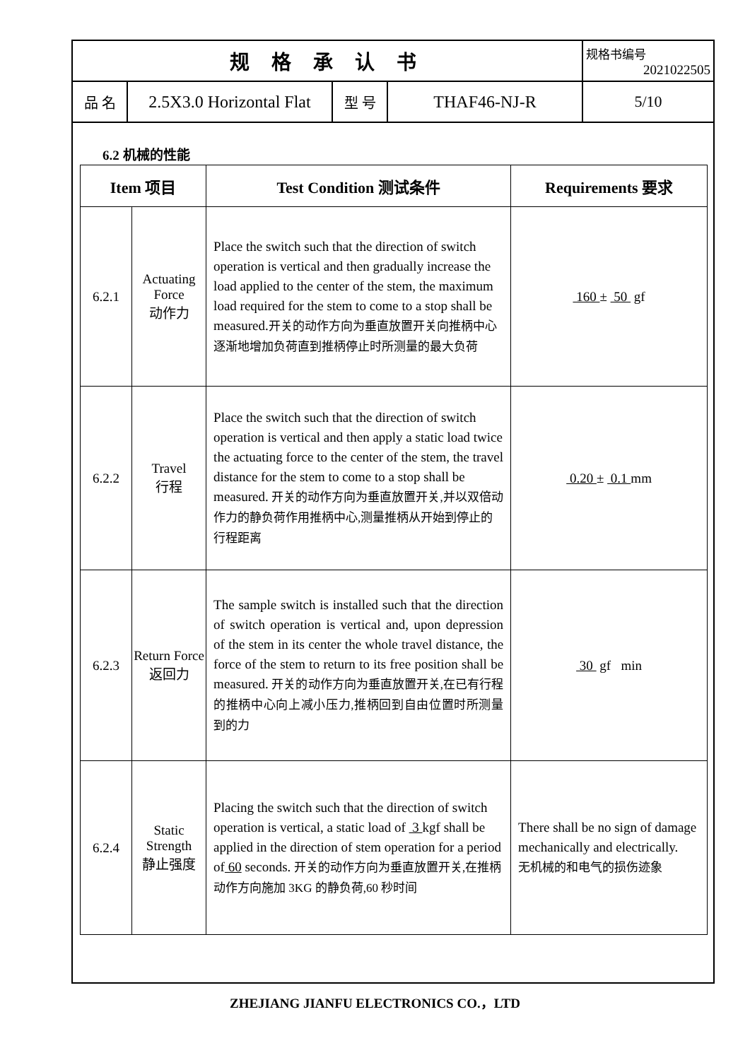| 规 格 承 认 书 | | | | 规格书编号 2021022505 |
| 品 名 | 2.5X3.0 Horizontal Flat | 型 号 | THAF46-NJ-R | 5/10 |
6.2 机械的性能
| Item 项目 | | Test Condition 测试条件 | Requirements 要求 |
| --- | --- | --- | --- |
| 6.2.1 | Actuating Force 动作力 | Place the switch such that the direction of switch operation is vertical and then gradually increase the load applied to the center of the stem, the maximum load required for the stem to come to a stop shall be measured. 开关的动作方向为垂直放置开关向推柄中心逐渐地增加负荷直到推柄停止时所测量的最大负荷 | 160 ± 50 gf |
| 6.2.2 | Travel 行程 | Place the switch such that the direction of switch operation is vertical and then apply a static load twice the actuating force to the center of the stem, the travel distance for the stem to come to a stop shall be measured. 开关的动作方向为垂直放置开关,并以双倍动作力的静负荷作用推柄中心,测量推柄从开始到停止的行程距离 | 0.20 ± 0.1 mm |
| 6.2.3 | Return Force 返回力 | The sample switch is installed such that the direction of switch operation is vertical and, upon depression of the stem in its center the whole travel distance, the force of the stem to return to its free position shall be measured. 开关的动作方向为垂直放置开关,在已有行程的推柄中心向上减小压力,推柄回到自由位置时所测量到的力 | 30 gf min |
| 6.2.4 | Static Strength 静止强度 | Placing the switch such that the direction of switch operation is vertical, a static load of 3 kgf shall be applied in the direction of stem operation for a period of 60 seconds. 开关的动作方向为垂直放置开关,在推柄动作方向施加 3KG 的静负荷,60 秒时间 | There shall be no sign of damage mechanically and electrically. 无机械的和电气的损伤迹象 |
ZHEJIANG JIANFU ELECTRONICS CO.，LTD